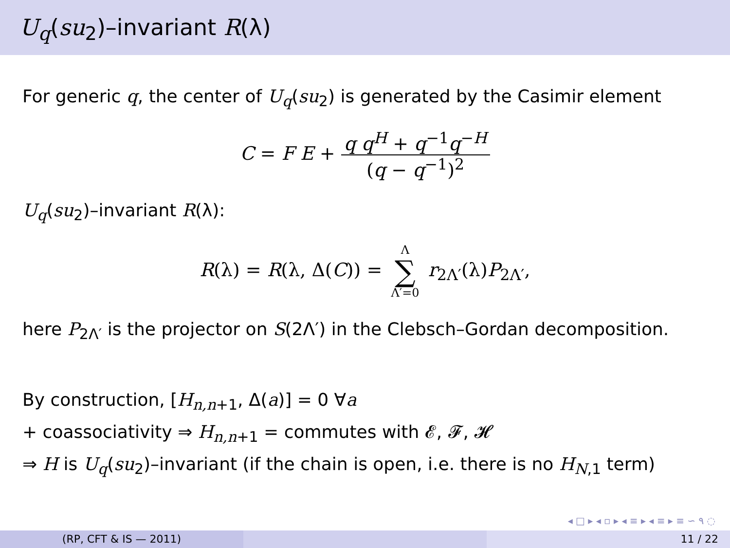U<sub>q</sub>(su<sub>2</sub>)–invariant R(λ)
For generic q, the center of U<sub>q</sub>(su<sub>2</sub>) is generated by the Casimir element
C = F E + q q<sup>H</sup> + q<sup>−1</sup>q<sup>−H</sup> (q − q<sup>−1</sup>)<sup>2</sup>
U<sub>q</sub>(su<sub>2</sub>)–invariant R(λ):
R(λ) = R(λ, Δ(C)) = Λ ∑ Λ′=0 r<sub>2Λ′</sub>(λ)P<sub>2Λ′</sub>,
here P<sub>2Λ′</sub> is the projector on S(2Λ′) in the Clebsch–Gordan decomposition.
By construction, [H<sub>n,n+1</sub>, Δ(a)] = 0 ∀a
+ coassociativity ⇒ H<sub>n,n+1</sub> = commutes with 𝓔, 𝓕, 𝓗
⇒ H is U<sub>q</sub>(su<sub>2</sub>)–invariant (if the chain is open, i.e. there is no H<sub>N,1</sub> term)
◂ □ ▸ ◂ ▫ ▸ ◂ ≡ ▸ ◂ ≡ ▸ ≡ ∽ ۹ ◌
(RP, CFT & IS — 2011) 11 / 22